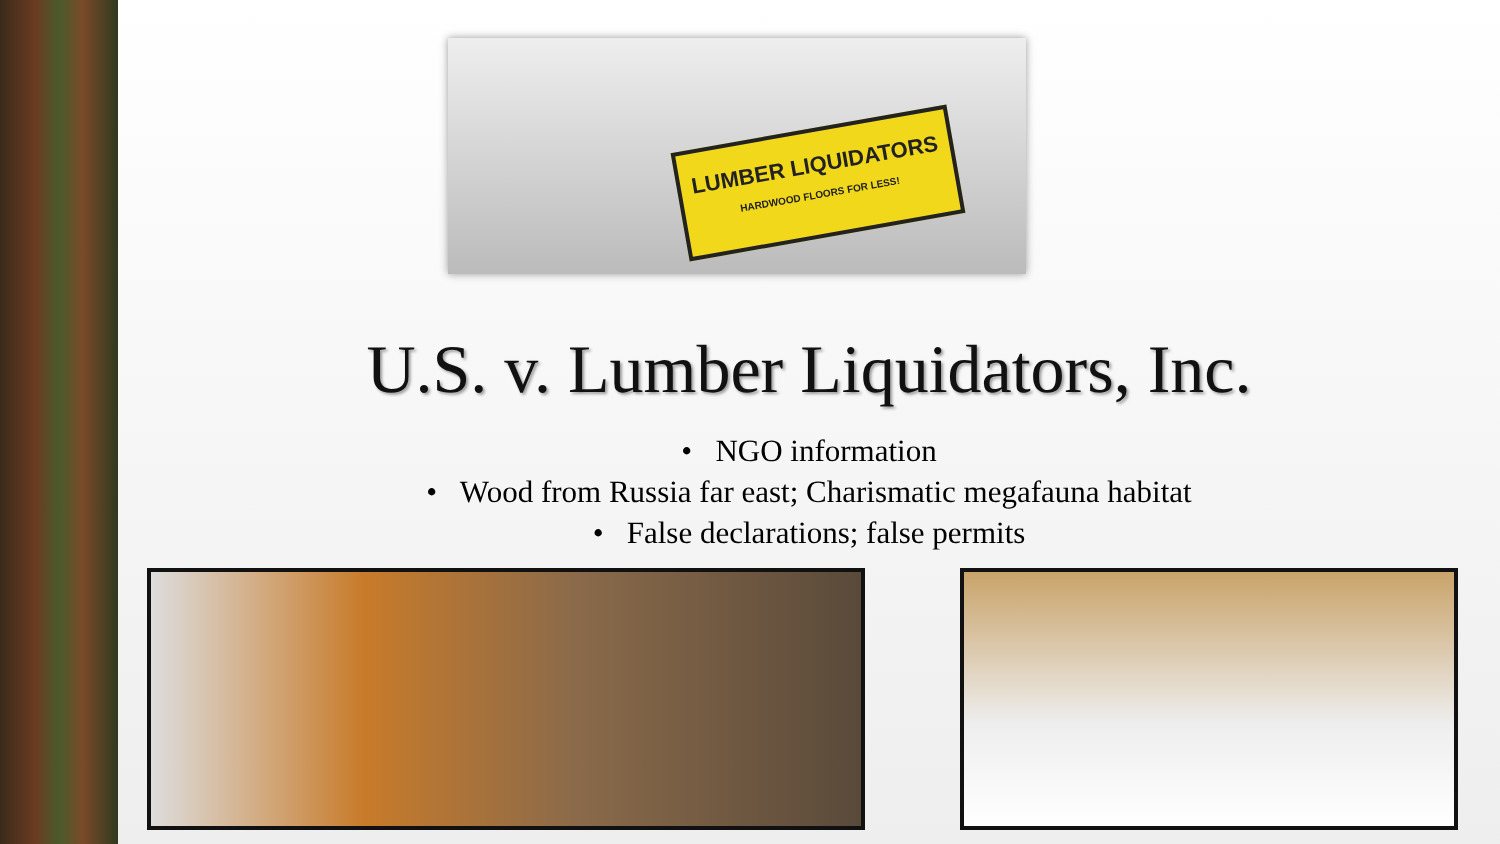LUMBER LIQUIDATORS
HARDWOOD FLOORS FOR LESS!
U.S. v. Lumber Liquidators, Inc.
• NGO information
• Wood from Russia far east; Charismatic megafauna habitat
• False declarations; false permits